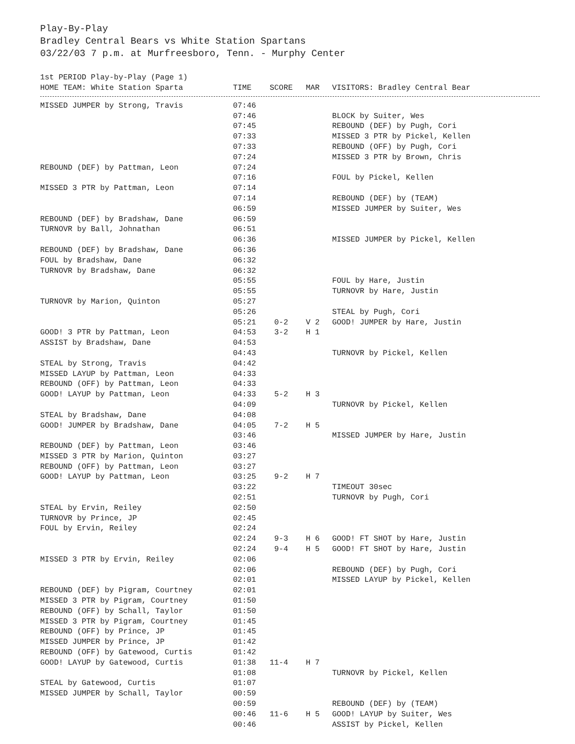Play-By-Play
Bradley Central Bears vs White Station Spartans
03/22/03 7 p.m. at Murfreesboro, Tenn. - Murphy Center
1st PERIOD Play-by-Play (Page 1)
| HOME TEAM: White Station Sparta | TIME | SCORE | MAR | VISITORS: Bradley Central Bear |
| --- | --- | --- | --- | --- |
| MISSED JUMPER by Strong, Travis | 07:46 | | | |
| | 07:46 | | | BLOCK by Suiter, Wes |
| | 07:45 | | | REBOUND (DEF) by Pugh, Cori |
| | 07:33 | | | MISSED 3 PTR by Pickel, Kellen |
| | 07:33 | | | REBOUND (OFF) by Pugh, Cori |
| | 07:24 | | | MISSED 3 PTR by Brown, Chris |
| REBOUND (DEF) by Pattman, Leon | 07:24 | | | |
| | 07:16 | | | FOUL by Pickel, Kellen |
| MISSED 3 PTR by Pattman, Leon | 07:14 | | | |
| | 07:14 | | | REBOUND (DEF) by (TEAM) |
| | 06:59 | | | MISSED JUMPER by Suiter, Wes |
| REBOUND (DEF) by Bradshaw, Dane | 06:59 | | | |
| TURNOVR by Ball, Johnathan | 06:51 | | | |
| | 06:36 | | | MISSED JUMPER by Pickel, Kellen |
| REBOUND (DEF) by Bradshaw, Dane | 06:36 | | | |
| FOUL by Bradshaw, Dane | 06:32 | | | |
| TURNOVR by Bradshaw, Dane | 06:32 | | | |
| | 05:55 | | | FOUL by Hare, Justin |
| | 05:55 | | | TURNOVR by Hare, Justin |
| TURNOVR by Marion, Quinton | 05:27 | | | |
| | 05:26 | | | STEAL by Pugh, Cori |
| | 05:21 | 0-2 | V 2 | GOOD! JUMPER by Hare, Justin |
| GOOD! 3 PTR by Pattman, Leon | 04:53 | 3-2 | H 1 | |
| ASSIST by Bradshaw, Dane | 04:53 | | | |
| | 04:43 | | | TURNOVR by Pickel, Kellen |
| STEAL by Strong, Travis | 04:42 | | | |
| MISSED LAYUP by Pattman, Leon | 04:33 | | | |
| REBOUND (OFF) by Pattman, Leon | 04:33 | | | |
| GOOD! LAYUP by Pattman, Leon | 04:33 | 5-2 | H 3 | |
| | 04:09 | | | TURNOVR by Pickel, Kellen |
| STEAL by Bradshaw, Dane | 04:08 | | | |
| GOOD! JUMPER by Bradshaw, Dane | 04:05 | 7-2 | H 5 | |
| | 03:46 | | | MISSED JUMPER by Hare, Justin |
| REBOUND (DEF) by Pattman, Leon | 03:46 | | | |
| MISSED 3 PTR by Marion, Quinton | 03:27 | | | |
| REBOUND (OFF) by Pattman, Leon | 03:27 | | | |
| GOOD! LAYUP by Pattman, Leon | 03:25 | 9-2 | H 7 | |
| | 03:22 | | | TIMEOUT 30sec |
| | 02:51 | | | TURNOVR by Pugh, Cori |
| STEAL by Ervin, Reiley | 02:50 | | | |
| TURNOVR by Prince, JP | 02:45 | | | |
| FOUL by Ervin, Reiley | 02:24 | | | |
| | 02:24 | 9-3 | H 6 | GOOD! FT SHOT by Hare, Justin |
| | 02:24 | 9-4 | H 5 | GOOD! FT SHOT by Hare, Justin |
| MISSED 3 PTR by Ervin, Reiley | 02:06 | | | |
| | 02:06 | | | REBOUND (DEF) by Pugh, Cori |
| | 02:01 | | | MISSED LAYUP by Pickel, Kellen |
| REBOUND (DEF) by Pigram, Courtney | 02:01 | | | |
| MISSED 3 PTR by Pigram, Courtney | 01:50 | | | |
| REBOUND (OFF) by Schall, Taylor | 01:50 | | | |
| MISSED 3 PTR by Pigram, Courtney | 01:45 | | | |
| REBOUND (OFF) by Prince, JP | 01:45 | | | |
| MISSED JUMPER by Prince, JP | 01:42 | | | |
| REBOUND (OFF) by Gatewood, Curtis | 01:42 | | | |
| GOOD! LAYUP by Gatewood, Curtis | 01:38 | 11-4 | H 7 | |
| | 01:08 | | | TURNOVR by Pickel, Kellen |
| STEAL by Gatewood, Curtis | 01:07 | | | |
| MISSED JUMPER by Schall, Taylor | 00:59 | | | |
| | 00:59 | | | REBOUND (DEF) by (TEAM) |
| | 00:46 | 11-6 | H 5 | GOOD! LAYUP by Suiter, Wes |
| | 00:46 | | | ASSIST by Pickel, Kellen |